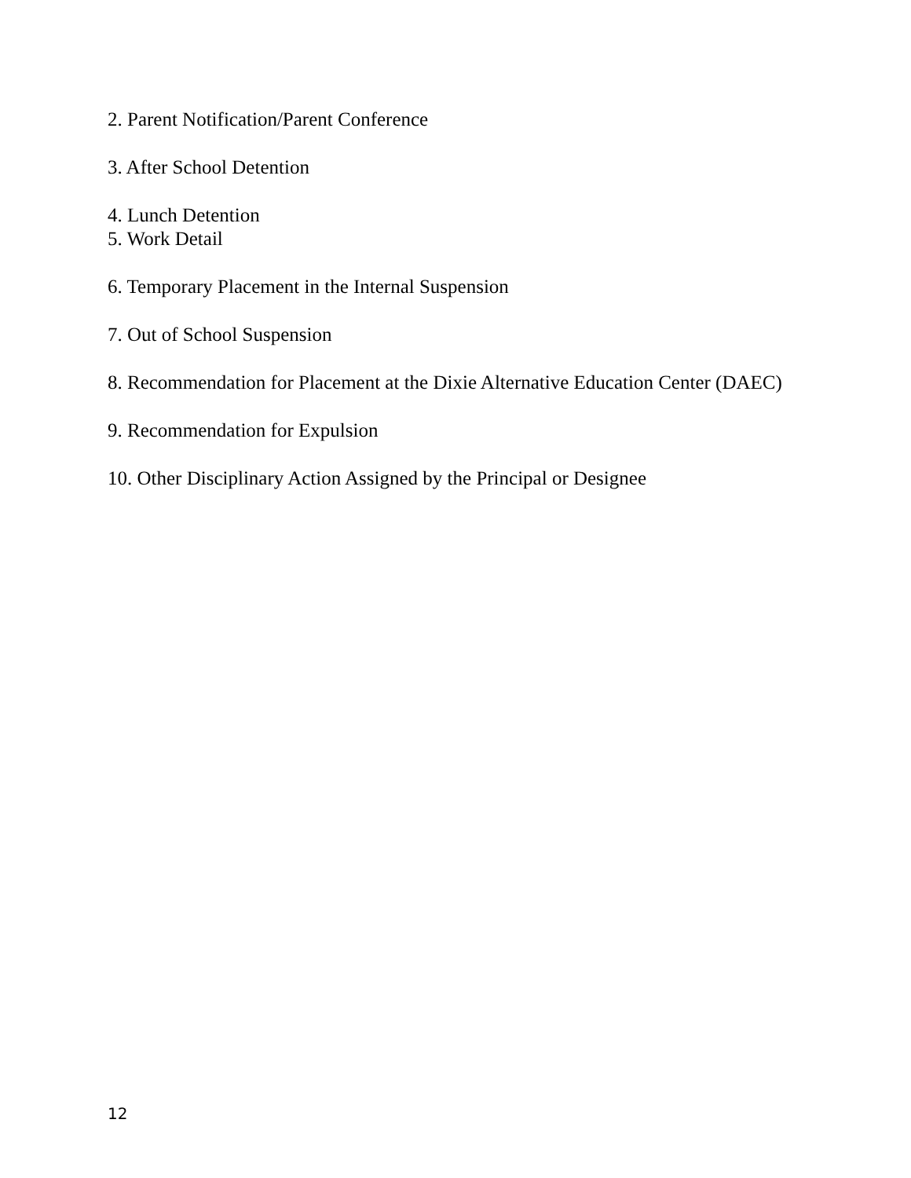2. Parent Notification/Parent Conference
3. After School Detention
4. Lunch Detention
5. Work Detail
6. Temporary Placement in the Internal Suspension
7. Out of School Suspension
8. Recommendation for Placement at the Dixie Alternative Education Center (DAEC)
9. Recommendation for Expulsion
10. Other Disciplinary Action Assigned by the Principal or Designee
12